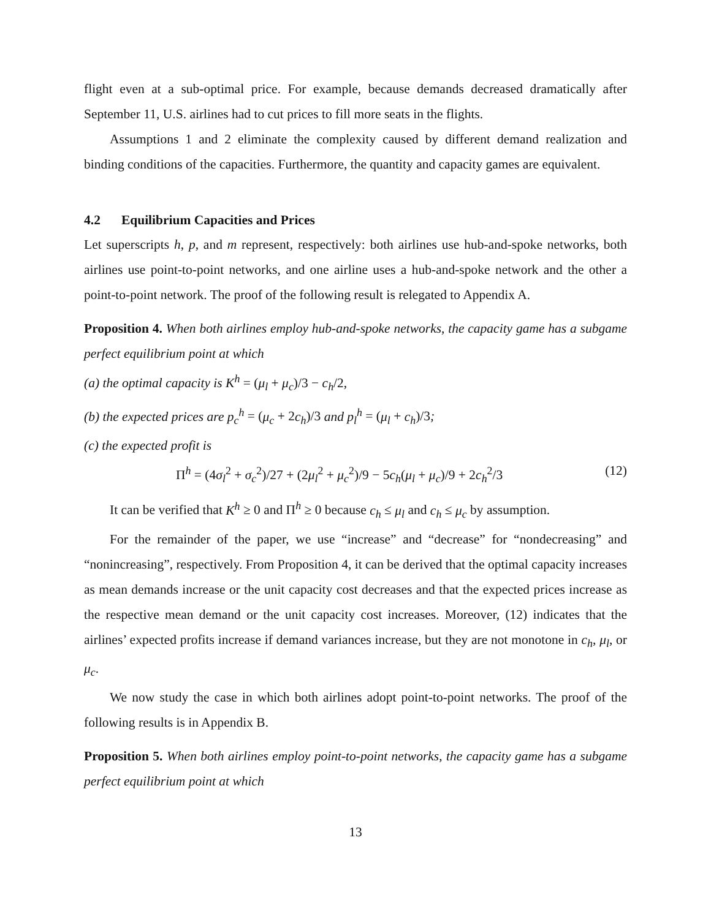flight even at a sub-optimal price. For example, because demands decreased dramatically after September 11, U.S. airlines had to cut prices to fill more seats in the flights.
Assumptions 1 and 2 eliminate the complexity caused by different demand realization and binding conditions of the capacities. Furthermore, the quantity and capacity games are equivalent.
4.2 Equilibrium Capacities and Prices
Let superscripts h, p, and m represent, respectively: both airlines use hub-and-spoke networks, both airlines use point-to-point networks, and one airline uses a hub-and-spoke network and the other a point-to-point network. The proof of the following result is relegated to Appendix A.
Proposition 4. When both airlines employ hub-and-spoke networks, the capacity game has a subgame perfect equilibrium point at which
(a) the optimal capacity is K<sup>h</sup> = (μ<sub>l</sub> + μ<sub>c</sub>)/3 − c<sub>h</sub>/2,
(b) the expected prices are p<sub>c</sub><sup>h</sup> = (μ<sub>c</sub> + 2c<sub>h</sub>)/3 and p<sub>l</sub><sup>h</sup> = (μ<sub>l</sub> + c<sub>h</sub>)/3;
(c) the expected profit is
Π<sup>h</sup> = (4σ<sub>l</sub><sup>2</sup> + σ<sub>c</sub><sup>2</sup>)/27 + (2μ<sub>l</sub><sup>2</sup> + μ<sub>c</sub><sup>2</sup>)/9 − 5c<sub>h</sub>(μ<sub>l</sub> + μ<sub>c</sub>)/9 + 2c<sub>h</sub><sup>2</sup>/3 (12)
It can be verified that K<sup>h</sup> ≥ 0 and Π<sup>h</sup> ≥ 0 because c<sub>h</sub> ≤ μ<sub>l</sub> and c<sub>h</sub> ≤ μ<sub>c</sub> by assumption.
For the remainder of the paper, we use “increase” and “decrease” for “nondecreasing” and “nonincreasing”, respectively. From Proposition 4, it can be derived that the optimal capacity increases as mean demands increase or the unit capacity cost decreases and that the expected prices increase as the respective mean demand or the unit capacity cost increases. Moreover, (12) indicates that the airlines’ expected profits increase if demand variances increase, but they are not monotone in c<sub>h</sub>, μ<sub>l</sub>, or μ<sub>c</sub>.
We now study the case in which both airlines adopt point-to-point networks. The proof of the following results is in Appendix B.
Proposition 5. When both airlines employ point-to-point networks, the capacity game has a subgame perfect equilibrium point at which
13